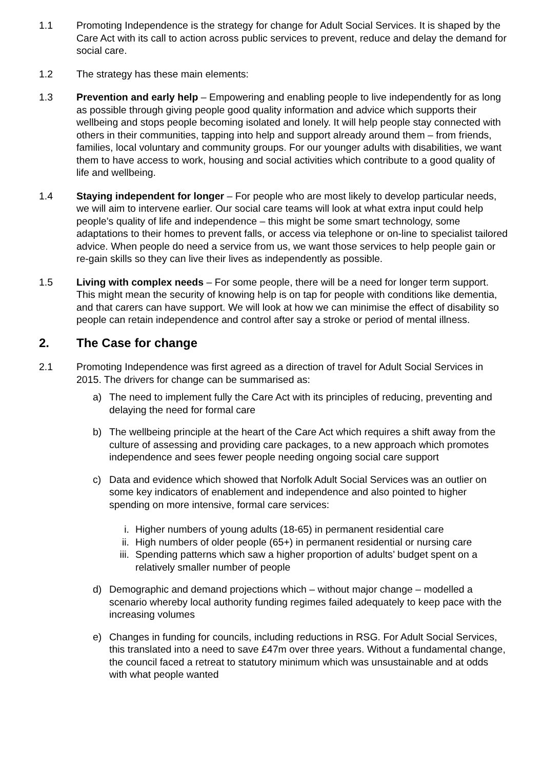1.1 Promoting Independence is the strategy for change for Adult Social Services. It is shaped by the Care Act with its call to action across public services to prevent, reduce and delay the demand for social care.
1.2 The strategy has these main elements:
1.3 Prevention and early help – Empowering and enabling people to live independently for as long as possible through giving people good quality information and advice which supports their wellbeing and stops people becoming isolated and lonely. It will help people stay connected with others in their communities, tapping into help and support already around them – from friends, families, local voluntary and community groups. For our younger adults with disabilities, we want them to have access to work, housing and social activities which contribute to a good quality of life and wellbeing.
1.4 Staying independent for longer – For people who are most likely to develop particular needs, we will aim to intervene earlier. Our social care teams will look at what extra input could help people’s quality of life and independence – this might be some smart technology, some adaptations to their homes to prevent falls, or access via telephone or on-line to specialist tailored advice. When people do need a service from us, we want those services to help people gain or re-gain skills so they can live their lives as independently as possible.
1.5 Living with complex needs – For some people, there will be a need for longer term support. This might mean the security of knowing help is on tap for people with conditions like dementia, and that carers can have support. We will look at how we can minimise the effect of disability so people can retain independence and control after say a stroke or period of mental illness.
2. The Case for change
2.1 Promoting Independence was first agreed as a direction of travel for Adult Social Services in 2015. The drivers for change can be summarised as:
a) The need to implement fully the Care Act with its principles of reducing, preventing and delaying the need for formal care
b) The wellbeing principle at the heart of the Care Act which requires a shift away from the culture of assessing and providing care packages, to a new approach which promotes independence and sees fewer people needing ongoing social care support
c) Data and evidence which showed that Norfolk Adult Social Services was an outlier on some key indicators of enablement and independence and also pointed to higher spending on more intensive, formal care services:
i. Higher numbers of young adults (18-65) in permanent residential care
ii. High numbers of older people (65+) in permanent residential or nursing care
iii. Spending patterns which saw a higher proportion of adults’ budget spent on a relatively smaller number of people
d) Demographic and demand projections which – without major change – modelled a scenario whereby local authority funding regimes failed adequately to keep pace with the increasing volumes
e) Changes in funding for councils, including reductions in RSG. For Adult Social Services, this translated into a need to save £47m over three years. Without a fundamental change, the council faced a retreat to statutory minimum which was unsustainable and at odds with what people wanted